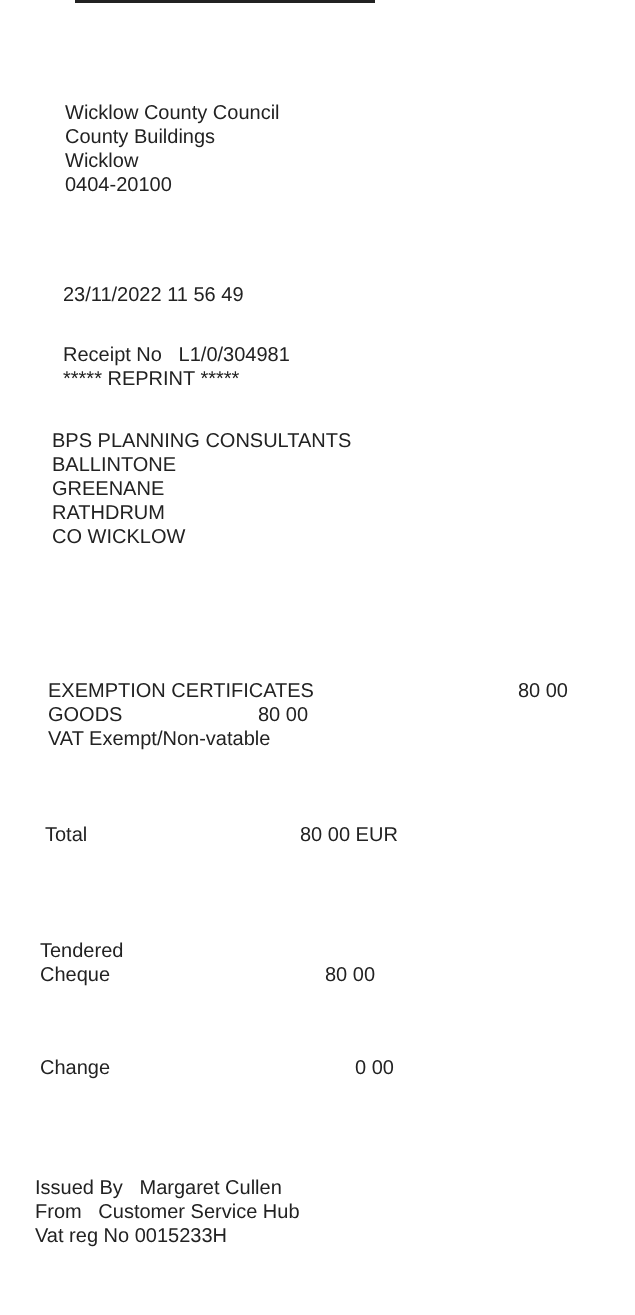Wicklow County Council
County Buildings
Wicklow
0404-20100
23/11/2022 11 56 49
Receipt No L1/0/304981
***** REPRINT *****
BPS PLANNING CONSULTANTS
BALLINTONE
GREENANE
RATHDRUM
CO WICKLOW
EXEMPTION CERTIFICATES 80 00
GOODS 80 00
VAT Exempt/Non-vatable
Total 80 00 EUR
Tendered
Cheque 80 00
Change 0 00
Issued By Margaret Cullen
From Customer Service Hub
Vat reg No 0015233H